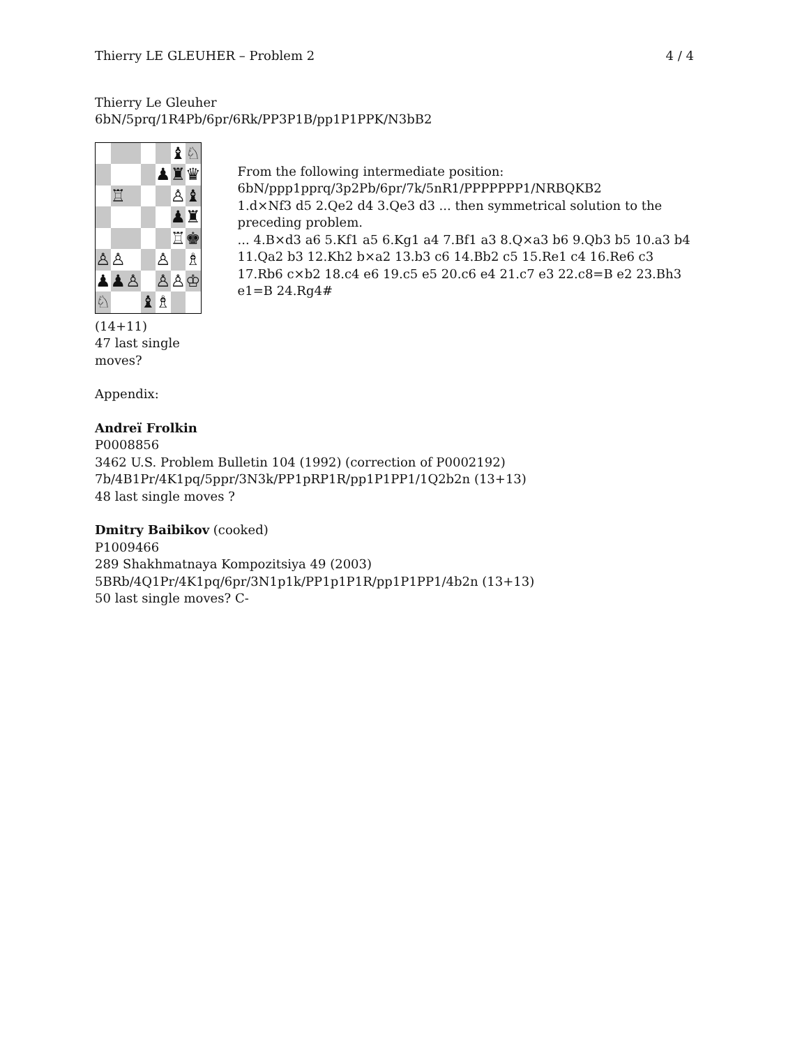Thierry LE GLEUHER – Problem 2 4 / 4
Thierry Le Gleuher
6bN/5prq/1R4Pb/6pr/6Rk/PP3P1B/pp1P1PPK/N3bB2
| | | | | | | ♝ | ♘ |
| | | | | | ♟ | ♜ | ♛ |
| | ♖ | | | | | ♙ | ♝ |
| | | | | | | ♟ | ♜ |
| | | | | | | ♖ | ♚ |
| ♙ | ♙ | | | | ♙ | | ♗ |
| ♟ | ♟ | | ♙ | | ♙ | ♙ | ♔ |
| ♘ | | | | ♝ | ♗ | | |
(14+11)
47 last single moves?
From the following intermediate position:
6bN/ppp1pprq/3p2Pb/6pr/7k/5nR1/PPPPPPP1/NRBQKB2
1.d×Nf3 d5 2.Qe2 d4 3.Qe3 d3 ... then symmetrical solution to the preceding problem.
... 4.B×d3 a6 5.Kf1 a5 6.Kg1 a4 7.Bf1 a3 8.Q×a3 b6 9.Qb3 b5 10.a3 b4 11.Qa2 b3 12.Kh2 b×a2 13.b3 c6 14.Bb2 c5 15.Re1 c4 16.Re6 c3 17.Rb6 c×b2 18.c4 e6 19.c5 e5 20.c6 e4 21.c7 e3 22.c8=B e2 23.Bh3 e1=B 24.Rg4#
Appendix:
Andreï Frolkin
P0008856
3462 U.S. Problem Bulletin 104 (1992) (correction of P0002192)
7b/4B1Pr/4K1pq/5ppr/3N3k/PP1pRP1R/pp1P1PP1/1Q2b2n (13+13)
48 last single moves ?
Dmitry Baibikov (cooked)
P1009466
289 Shakhmatnaya Kompozitsiya 49 (2003)
5BRb/4Q1Pr/4K1pq/6pr/3N1p1k/PP1p1P1R/pp1P1PP1/4b2n (13+13)
50 last single moves? C-